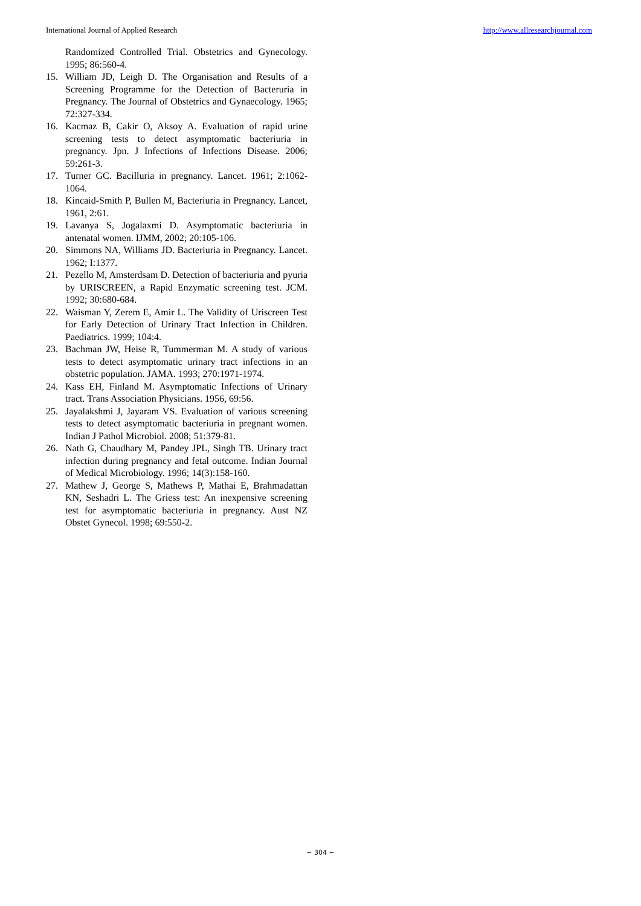International Journal of Applied Research http://www.allresearchjournal.com
Randomized Controlled Trial. Obstetrics and Gynecology. 1995; 86:560-4.
15. William JD, Leigh D. The Organisation and Results of a Screening Programme for the Detection of Bacteruria in Pregnancy. The Journal of Obstetrics and Gynaecology. 1965; 72:327-334.
16. Kacmaz B, Cakir O, Aksoy A. Evaluation of rapid urine screening tests to detect asymptomatic bacteriuria in pregnancy. Jpn. J Infections of Infections Disease. 2006; 59:261-3.
17. Turner GC. Bacilluria in pregnancy. Lancet. 1961; 2:1062-1064.
18. Kincaid-Smith P, Bullen M, Bacteriuria in Pregnancy. Lancet, 1961, 2:61.
19. Lavanya S, Jogalaxmi D. Asymptomatic bacteriuria in antenatal women. IJMM, 2002; 20:105-106.
20. Simmons NA, Williams JD. Bacteriuria in Pregnancy. Lancet. 1962; I:1377.
21. Pezello M, Amsterdsam D. Detection of bacteriuria and pyuria by URISCREEN, a Rapid Enzymatic screening test. JCM. 1992; 30:680-684.
22. Waisman Y, Zerem E, Amir L. The Validity of Uriscreen Test for Early Detection of Urinary Tract Infection in Children. Paediatrics. 1999; 104:4.
23. Bachman JW, Heise R, Tummerman M. A study of various tests to detect asymptomatic urinary tract infections in an obstetric population. JAMA. 1993; 270:1971-1974.
24. Kass EH, Finland M. Asymptomatic Infections of Urinary tract. Trans Association Physicians. 1956, 69:56.
25. Jayalakshmi J, Jayaram VS. Evaluation of various screening tests to detect asymptomatic bacteriuria in pregnant women. Indian J Pathol Microbiol. 2008; 51:379-81.
26. Nath G, Chaudhary M, Pandey JPL, Singh TB. Urinary tract infection during pregnancy and fetal outcome. Indian Journal of Medical Microbiology. 1996; 14(3):158-160.
27. Mathew J, George S, Mathews P, Mathai E, Brahmadattan KN, Seshadri L. The Griess test: An inexpensive screening test for asymptomatic bacteriuria in pregnancy. Aust NZ Obstet Gynecol. 1998; 69:550-2.
~ 304 ~